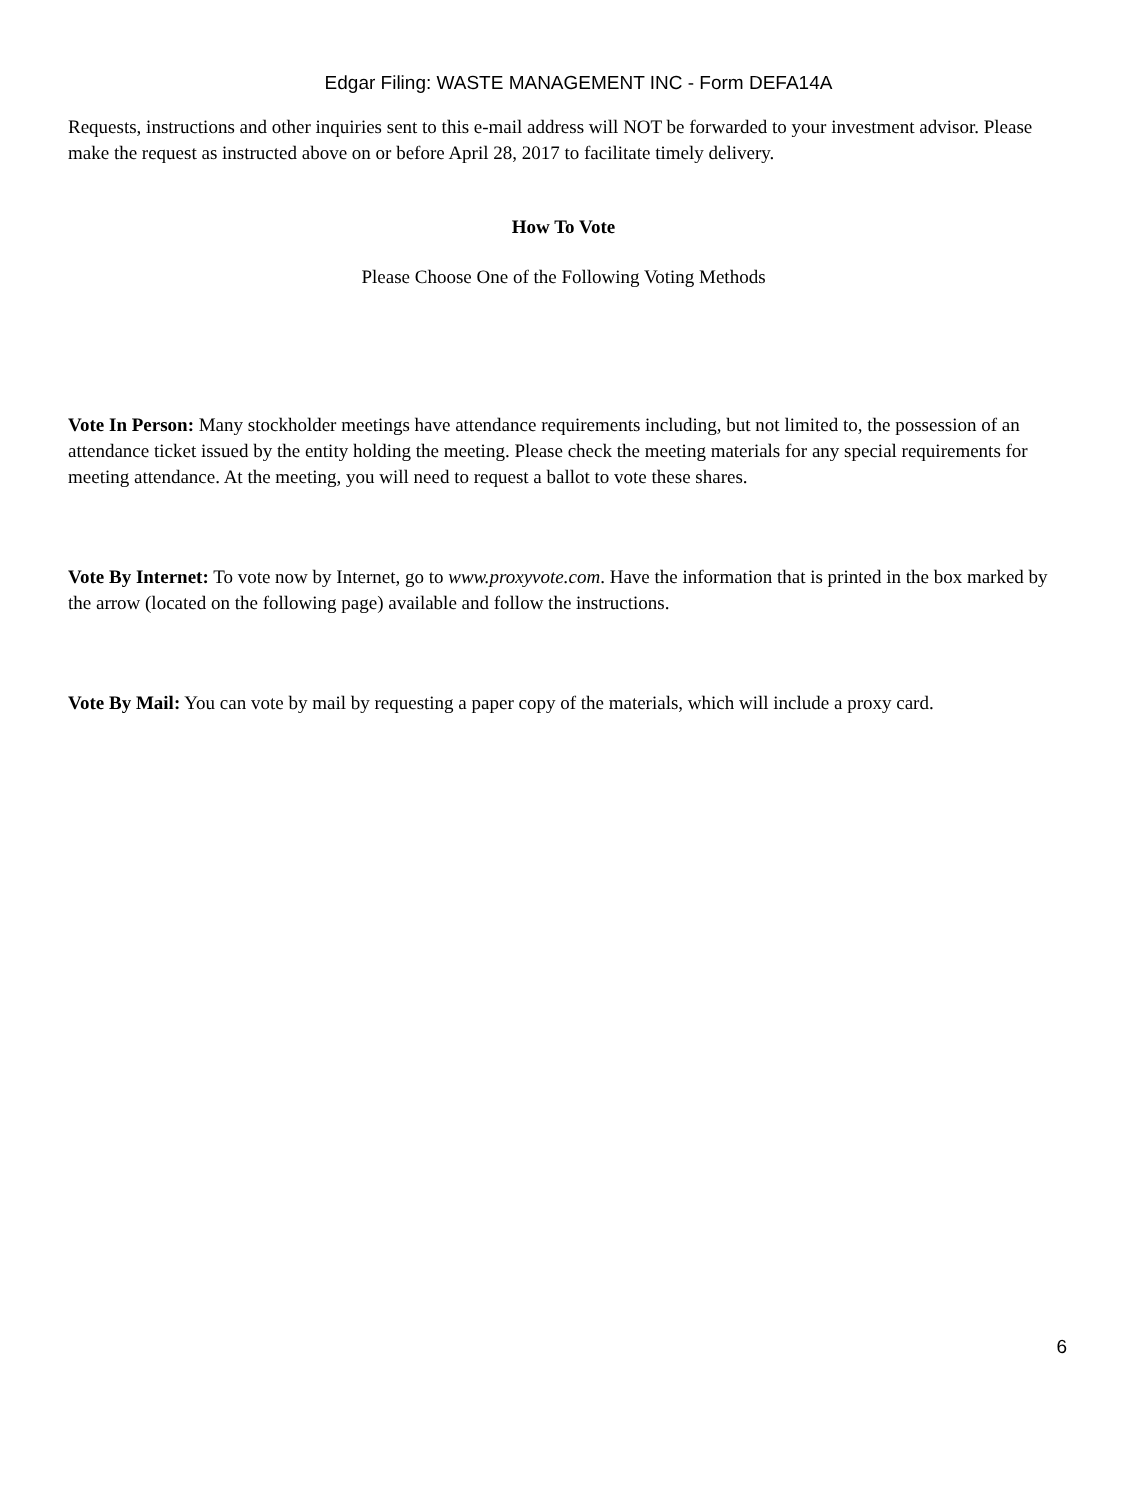Edgar Filing: WASTE MANAGEMENT INC - Form DEFA14A
Requests, instructions and other inquiries sent to this e-mail address will NOT be forwarded to your investment advisor. Please make the request as instructed above on or before April 28, 2017 to facilitate timely delivery.
How To Vote
Please Choose One of the Following Voting Methods
Vote In Person: Many stockholder meetings have attendance requirements including, but not limited to, the possession of an attendance ticket issued by the entity holding the meeting. Please check the meeting materials for any special requirements for meeting attendance. At the meeting, you will need to request a ballot to vote these shares.
Vote By Internet: To vote now by Internet, go to www.proxyvote.com. Have the information that is printed in the box marked by the arrow (located on the following page) available and follow the instructions.
Vote By Mail: You can vote by mail by requesting a paper copy of the materials, which will include a proxy card.
6